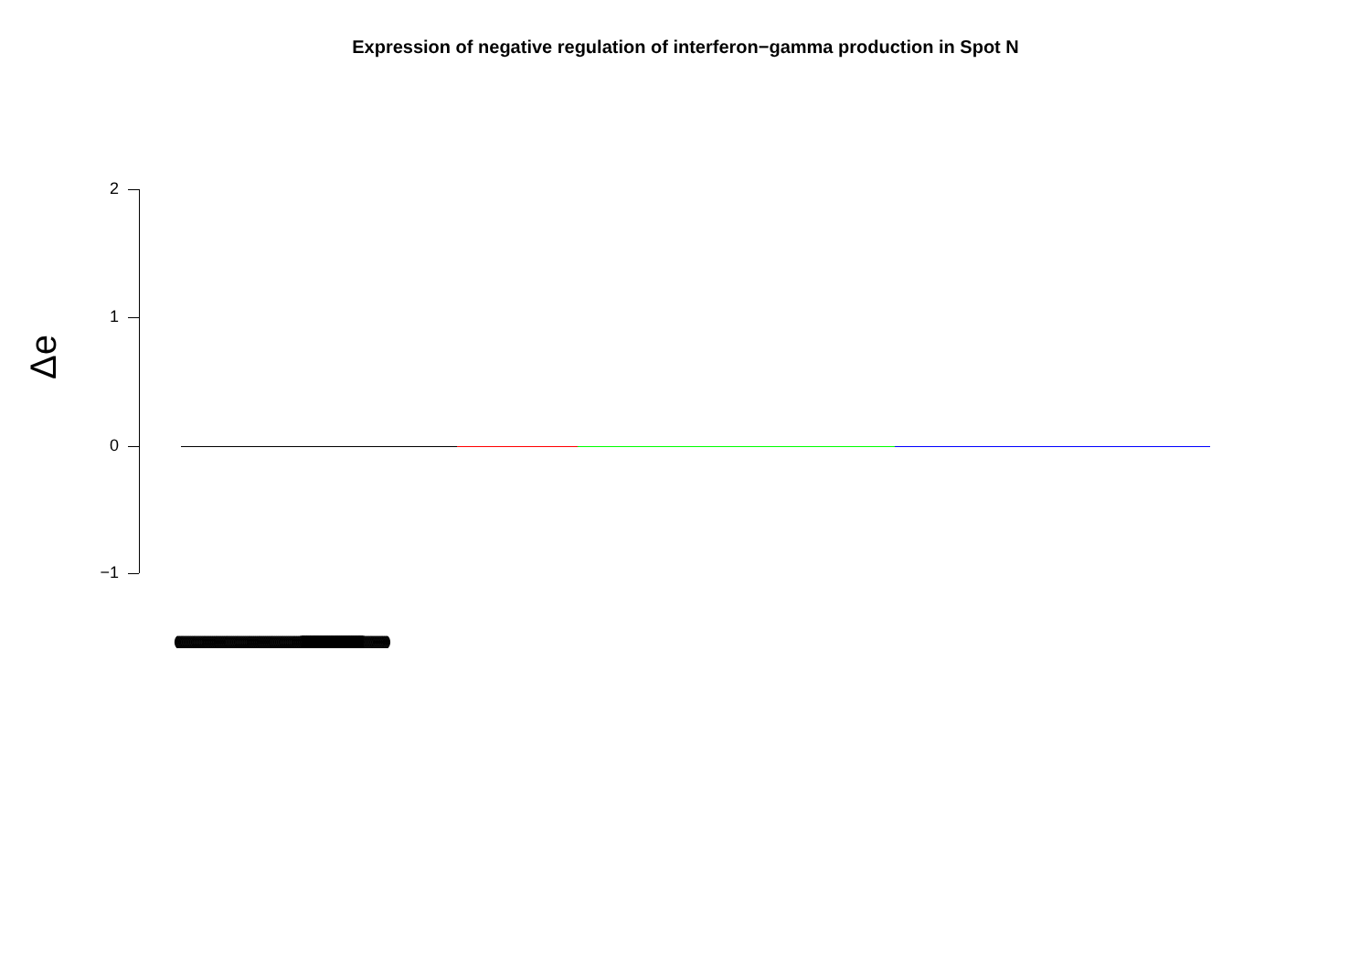Expression of negative regulation of interferon−gamma production in Spot N
Δe
2
1
0
−1
(((((((((((((((((((((((((((((((((((((((((((((((((((((((((((((((((((((((((((((((((((((((((((((((((((((((((((((((((((((((((((((((((((((((((((((((((((((((((((((((((((((((((((((((((((((((((((((((((((((((((((((((((((((((((((((((((((((((((((((((((((((((((((((((((((((((((((((((((((((((((((((((((((((((((((((((((((((( ||||||||||||||||||||||||||||||||||||||||||||||||||||||||||||||||||||||||||||||||||||||||||||||||||||||||||||||||||||||||||||||||||||||||||||||||||||||||||||||||||||||||||||||||||||||||| )))))))))))))))))))))))))))))))))))))))))))))))))))))))))))))))))))))))))))))))))))))))))))))))))))))))))))))))))))))))))))))))))))))))))))))))))